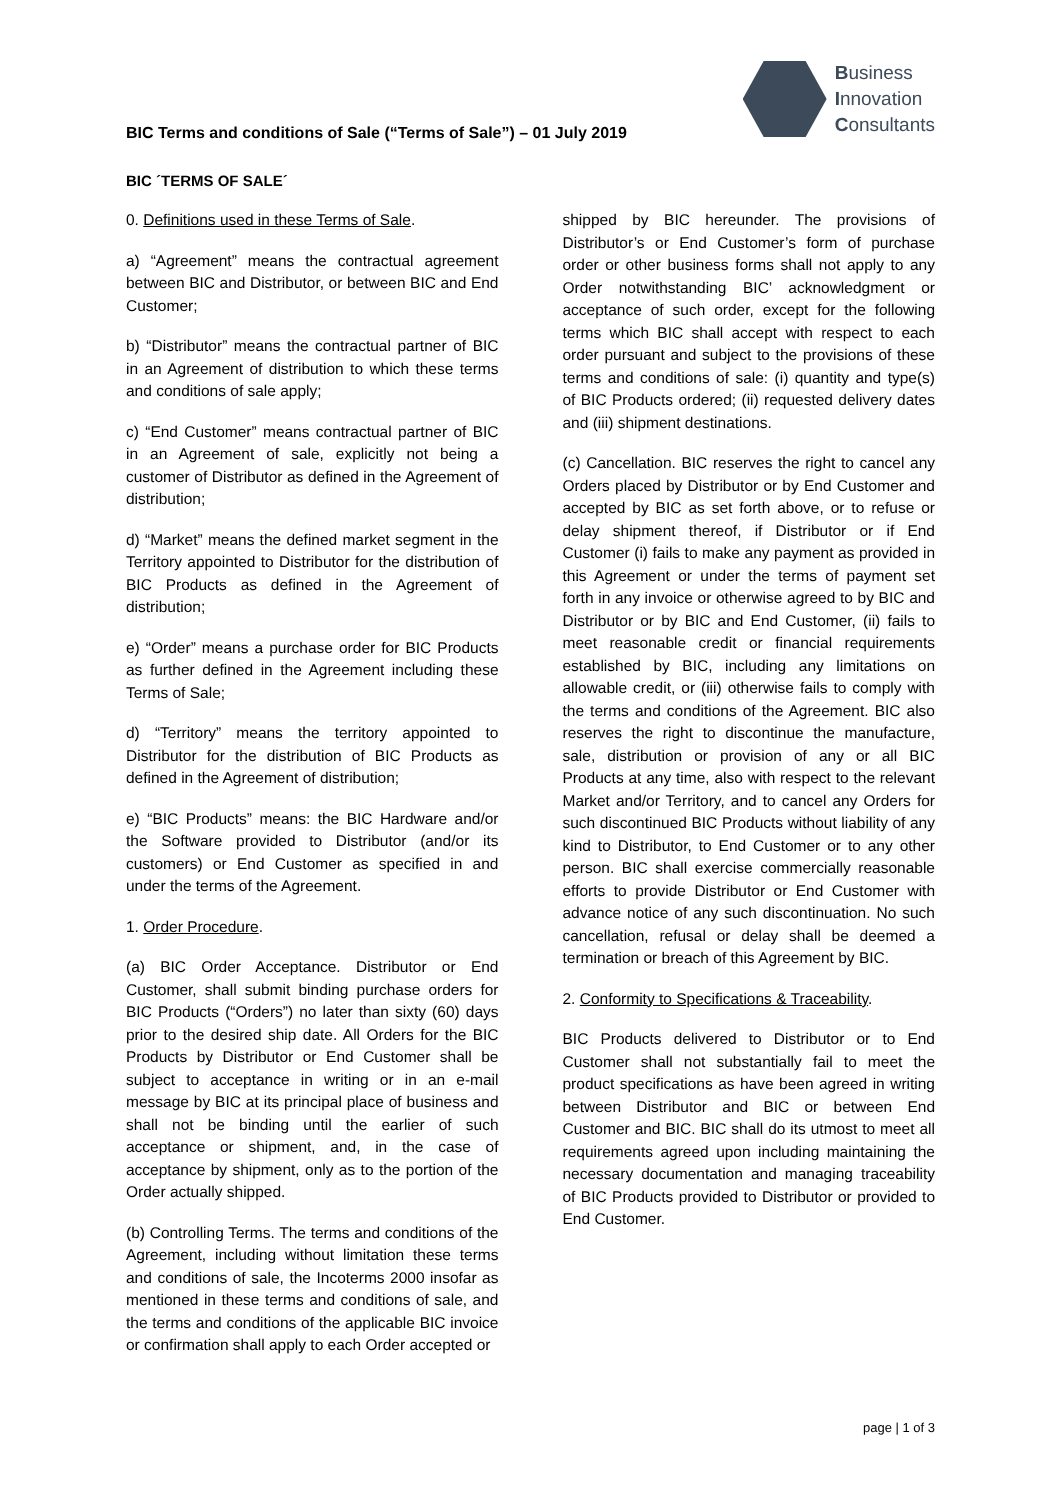Business
Innovation
Consultants
BIC Terms and conditions of Sale (“Terms of Sale”) – 01 July 2019
BIC ´TERMS OF SALE´
0. Definitions used in these Terms of Sale.
a) “Agreement” means the contractual agreement between BIC and Distributor, or between BIC and End Customer;
b) “Distributor” means the contractual partner of BIC in an Agreement of distribution to which these terms and conditions of sale apply;
c) “End Customer” means contractual partner of BIC in an Agreement of sale, explicitly not being a customer of Distributor as defined in the Agreement of distribution;
d) “Market” means the defined market segment in the Territory appointed to Distributor for the distribution of BIC Products as defined in the Agreement of distribution;
e) “Order” means a purchase order for BIC Products as further defined in the Agreement including these Terms of Sale;
d) “Territory” means the territory appointed to Distributor for the distribution of BIC Products as defined in the Agreement of distribution;
e) “BIC Products” means: the BIC Hardware and/or the Software provided to Distributor (and/or its customers) or End Customer as specified in and under the terms of the Agreement.
1. Order Procedure.
(a) BIC Order Acceptance. Distributor or End Customer, shall submit binding purchase orders for BIC Products (“Orders”) no later than sixty (60) days prior to the desired ship date. All Orders for the BIC Products by Distributor or End Customer shall be subject to acceptance in writing or in an e-mail message by BIC at its principal place of business and shall not be binding until the earlier of such acceptance or shipment, and, in the case of acceptance by shipment, only as to the portion of the Order actually shipped.
(b) Controlling Terms. The terms and conditions of the Agreement, including without limitation these terms and conditions of sale, the Incoterms 2000 insofar as mentioned in these terms and conditions of sale, and the terms and conditions of the applicable BIC invoice or confirmation shall apply to each Order accepted or
shipped by BIC hereunder. The provisions of Distributor’s or End Customer’s form of purchase order or other business forms shall not apply to any Order notwithstanding BIC’ acknowledgment or acceptance of such order, except for the following terms which BIC shall accept with respect to each order pursuant and subject to the provisions of these terms and conditions of sale: (i) quantity and type(s) of BIC Products ordered; (ii) requested delivery dates and (iii) shipment destinations.
(c) Cancellation. BIC reserves the right to cancel any Orders placed by Distributor or by End Customer and accepted by BIC as set forth above, or to refuse or delay shipment thereof, if Distributor or if End Customer (i) fails to make any payment as provided in this Agreement or under the terms of payment set forth in any invoice or otherwise agreed to by BIC and Distributor or by BIC and End Customer, (ii) fails to meet reasonable credit or financial requirements established by BIC, including any limitations on allowable credit, or (iii) otherwise fails to comply with the terms and conditions of the Agreement. BIC also reserves the right to discontinue the manufacture, sale, distribution or provision of any or all BIC Products at any time, also with respect to the relevant Market and/or Territory, and to cancel any Orders for such discontinued BIC Products without liability of any kind to Distributor, to End Customer or to any other person. BIC shall exercise commercially reasonable efforts to provide Distributor or End Customer with advance notice of any such discontinuation. No such cancellation, refusal or delay shall be deemed a termination or breach of this Agreement by BIC.
2. Conformity to Specifications & Traceability.
BIC Products delivered to Distributor or to End Customer shall not substantially fail to meet the product specifications as have been agreed in writing between Distributor and BIC or between End Customer and BIC. BIC shall do its utmost to meet all requirements agreed upon including maintaining the necessary documentation and managing traceability of BIC Products provided to Distributor or provided to End Customer.
page | 1 of 3